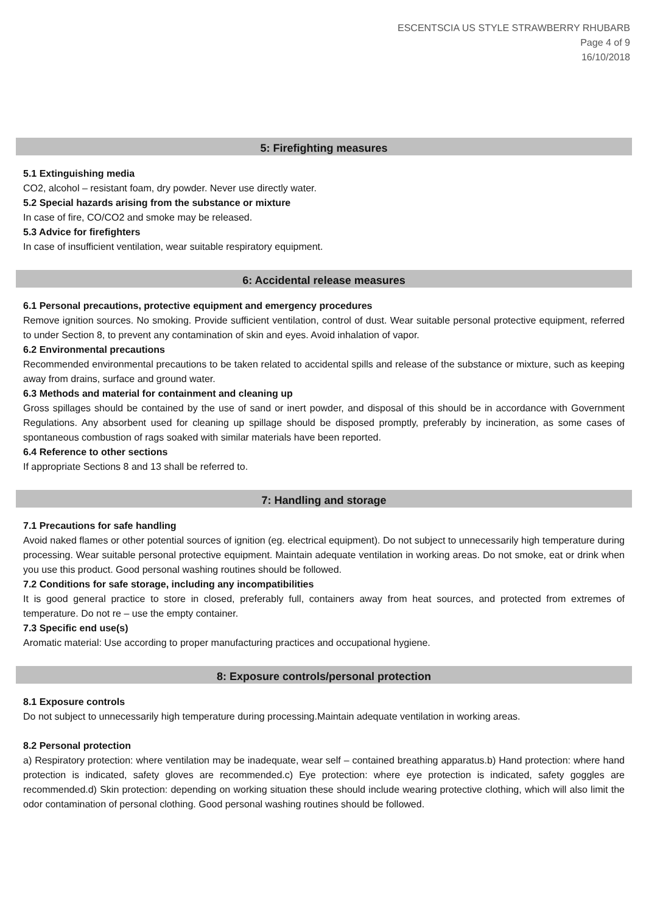ESCENTSCIA US STYLE STRAWBERRY RHUBARB
Page 4 of 9
16/10/2018
5: Firefighting measures
5.1 Extinguishing media
CO2, alcohol – resistant foam, dry powder. Never use directly water.
5.2 Special hazards arising from the substance or mixture
In case of fire, CO/CO2 and smoke may be released.
5.3 Advice for firefighters
In case of insufficient ventilation, wear suitable respiratory equipment.
6: Accidental release measures
6.1 Personal precautions, protective equipment and emergency procedures
Remove ignition sources. No smoking. Provide sufficient ventilation, control of dust. Wear suitable personal protective equipment, referred to under Section 8, to prevent any contamination of skin and eyes. Avoid inhalation of vapor.
6.2 Environmental precautions
Recommended environmental precautions to be taken related to accidental spills and release of the substance or mixture, such as keeping away from drains, surface and ground water.
6.3 Methods and material for containment and cleaning up
Gross spillages should be contained by the use of sand or inert powder, and disposal of this should be in accordance with Government Regulations. Any absorbent used for cleaning up spillage should be disposed promptly, preferably by incineration, as some cases of spontaneous combustion of rags soaked with similar materials have been reported.
6.4 Reference to other sections
If appropriate Sections 8 and 13 shall be referred to.
7: Handling and storage
7.1 Precautions for safe handling
Avoid naked flames or other potential sources of ignition (eg. electrical equipment). Do not subject to unnecessarily high temperature during processing. Wear suitable personal protective equipment. Maintain adequate ventilation in working areas. Do not smoke, eat or drink when you use this product. Good personal washing routines should be followed.
7.2 Conditions for safe storage, including any incompatibilities
It is good general practice to store in closed, preferably full, containers away from heat sources, and protected from extremes of temperature. Do not re – use the empty container.
7.3 Specific end use(s)
Aromatic material: Use according to proper manufacturing practices and occupational hygiene.
8: Exposure controls/personal protection
8.1 Exposure controls
Do not subject to unnecessarily high temperature during processing.Maintain adequate ventilation in working areas.
8.2 Personal protection
a) Respiratory protection: where ventilation may be inadequate, wear self – contained breathing apparatus.b) Hand protection: where hand protection is indicated, safety gloves are recommended.c) Eye protection: where eye protection is indicated, safety goggles are recommended.d) Skin protection: depending on working situation these should include wearing protective clothing, which will also limit the odor contamination of personal clothing. Good personal washing routines should be followed.